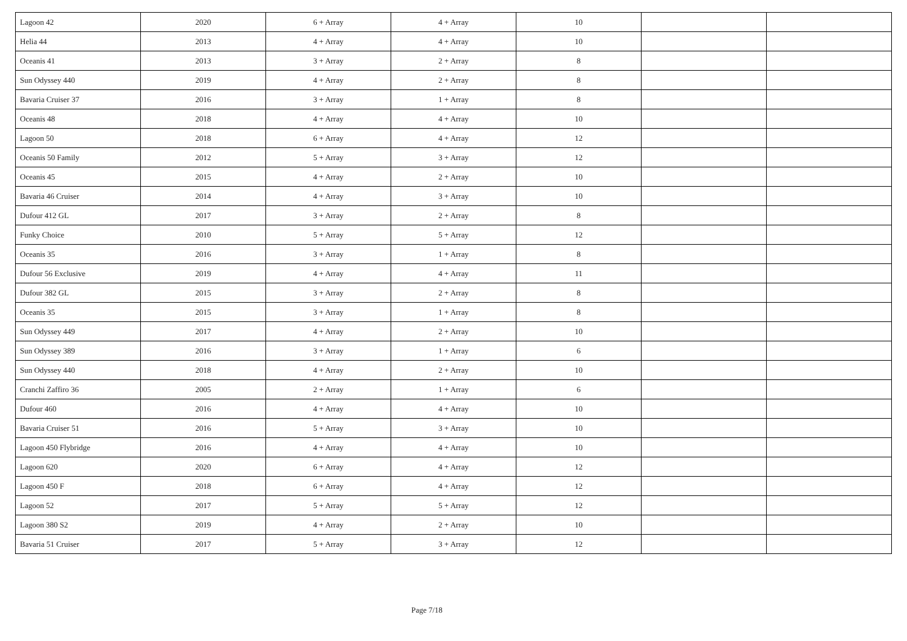| Lagoon 42 | 2020 | 6 + Array | 4 + Array | 10 | | |
| Helia 44 | 2013 | 4 + Array | 4 + Array | 10 | | |
| Oceanis 41 | 2013 | 3 + Array | 2 + Array | 8 | | |
| Sun Odyssey 440 | 2019 | 4 + Array | 2 + Array | 8 | | |
| Bavaria Cruiser 37 | 2016 | 3 + Array | 1 + Array | 8 | | |
| Oceanis 48 | 2018 | 4 + Array | 4 + Array | 10 | | |
| Lagoon 50 | 2018 | 6 + Array | 4 + Array | 12 | | |
| Oceanis 50 Family | 2012 | 5 + Array | 3 + Array | 12 | | |
| Oceanis 45 | 2015 | 4 + Array | 2 + Array | 10 | | |
| Bavaria 46 Cruiser | 2014 | 4 + Array | 3 + Array | 10 | | |
| Dufour 412 GL | 2017 | 3 + Array | 2 + Array | 8 | | |
| Funky Choice | 2010 | 5 + Array | 5 + Array | 12 | | |
| Oceanis 35 | 2016 | 3 + Array | 1 + Array | 8 | | |
| Dufour 56 Exclusive | 2019 | 4 + Array | 4 + Array | 11 | | |
| Dufour 382 GL | 2015 | 3 + Array | 2 + Array | 8 | | |
| Oceanis 35 | 2015 | 3 + Array | 1 + Array | 8 | | |
| Sun Odyssey 449 | 2017 | 4 + Array | 2 + Array | 10 | | |
| Sun Odyssey 389 | 2016 | 3 + Array | 1 + Array | 6 | | |
| Sun Odyssey 440 | 2018 | 4 + Array | 2 + Array | 10 | | |
| Cranchi Zaffiro 36 | 2005 | 2 + Array | 1 + Array | 6 | | |
| Dufour 460 | 2016 | 4 + Array | 4 + Array | 10 | | |
| Bavaria Cruiser 51 | 2016 | 5 + Array | 3 + Array | 10 | | |
| Lagoon 450 Flybridge | 2016 | 4 + Array | 4 + Array | 10 | | |
| Lagoon 620 | 2020 | 6 + Array | 4 + Array | 12 | | |
| Lagoon 450 F | 2018 | 6 + Array | 4 + Array | 12 | | |
| Lagoon 52 | 2017 | 5 + Array | 5 + Array | 12 | | |
| Lagoon 380 S2 | 2019 | 4 + Array | 2 + Array | 10 | | |
| Bavaria 51 Cruiser | 2017 | 5 + Array | 3 + Array | 12 | | |
Page 7/18